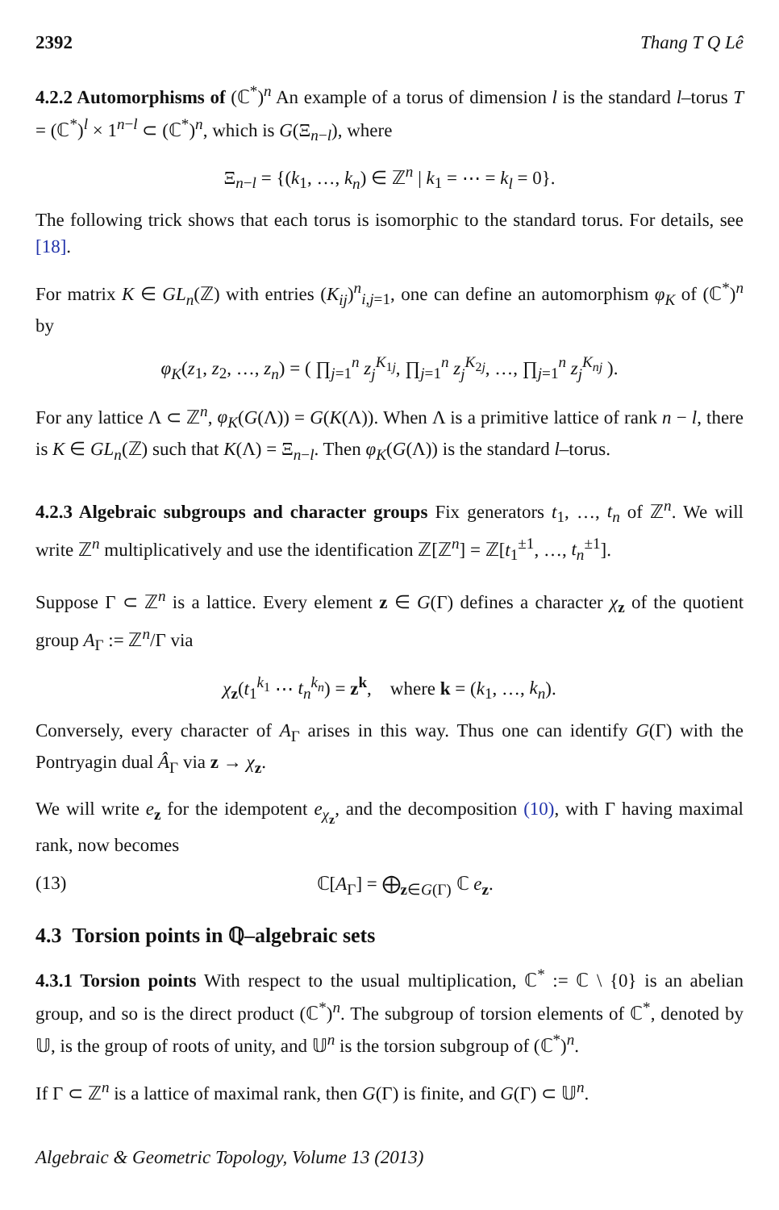2392 Thang T Q Lê
4.2.2 Automorphisms of (ℂ<sup>*</sup>)<sup>n</sup> An example of a torus of dimension l is the standard l–torus T = (ℂ<sup>*</sup>)<sup>l</sup> × 1<sup>n−l</sup> ⊂ (ℂ<sup>*</sup>)<sup>n</sup>, which is G(Ξ<sub>n−l</sub>), where
Ξ<sub>n−l</sub> = {(k<sub>1</sub>, …, k<sub>n</sub>) ∈ ℤ<sup>n</sup> | k<sub>1</sub> = ⋯ = k<sub>l</sub> = 0}.
The following trick shows that each torus is isomorphic to the standard torus. For details, see [18].
For matrix K ∈ GL<sub>n</sub>(ℤ) with entries (K<sub>ij</sub>)<sup>n</sup><sub>i,j=1</sub>, one can define an automorphism φ<sub>K</sub> of (ℂ<sup>*</sup>)<sup>n</sup> by
φ<sub>K</sub>(z<sub>1</sub>, z<sub>2</sub>, …, z<sub>n</sub>) = ( ∏<sub>j=1</sub><sup>n</sup> z<sub>j</sub><sup>K<sub>1j</sub></sup>, ∏<sub>j=1</sub><sup>n</sup> z<sub>j</sub><sup>K<sub>2j</sub></sup>, …, ∏<sub>j=1</sub><sup>n</sup> z<sub>j</sub><sup>K<sub>nj</sub></sup> ).
For any lattice Λ ⊂ ℤ<sup>n</sup>, φ<sub>K</sub>(G(Λ)) = G(K(Λ)). When Λ is a primitive lattice of rank n − l, there is K ∈ GL<sub>n</sub>(ℤ) such that K(Λ) = Ξ<sub>n−l</sub>. Then φ<sub>K</sub>(G(Λ)) is the standard l–torus.
4.2.3 Algebraic subgroups and character groups Fix generators t<sub>1</sub>, …, t<sub>n</sub> of ℤ<sup>n</sup>. We will write ℤ<sup>n</sup> multiplicatively and use the identification ℤ[ℤ<sup>n</sup>] = ℤ[t<sub>1</sub><sup>±1</sup>, …, t<sub>n</sub><sup>±1</sup>].
Suppose Γ ⊂ ℤ<sup>n</sup> is a lattice. Every element z ∈ G(Γ) defines a character χ<sub>z</sub> of the quotient group A<sub>Γ</sub> := ℤ<sup>n</sup>/Γ via
χ<sub>z</sub>(t<sub>1</sub><sup>k<sub>1</sub></sup> ⋯ t<sub>n</sub><sup>k<sub>n</sub></sup>) = z<sup>k</sup>, where k = (k<sub>1</sub>, …, k<sub>n</sub>).
Conversely, every character of A<sub>Γ</sub> arises in this way. Thus one can identify G(Γ) with the Pontryagin dual Â<sub>Γ</sub> via z → χ<sub>z</sub>.
We will write e<sub>z</sub> for the idempotent e<sub>χ<sub>z</sub></sub>, and the decomposition (10), with Γ having maximal rank, now becomes
(13) ℂ[A<sub>Γ</sub>] = ⨁<sub>z∈G(Γ)</sub> ℂ e<sub>z</sub>.
4.3 Torsion points in ℚ–algebraic sets
4.3.1 Torsion points With respect to the usual multiplication, ℂ<sup>*</sup> := ℂ \ {0} is an abelian group, and so is the direct product (ℂ<sup>*</sup>)<sup>n</sup>. The subgroup of torsion elements of ℂ<sup>*</sup>, denoted by 𝕌, is the group of roots of unity, and 𝕌<sup>n</sup> is the torsion subgroup of (ℂ<sup>*</sup>)<sup>n</sup>.
If Γ ⊂ ℤ<sup>n</sup> is a lattice of maximal rank, then G(Γ) is finite, and G(Γ) ⊂ 𝕌<sup>n</sup>.
Algebraic & Geometric Topology, Volume 13 (2013)